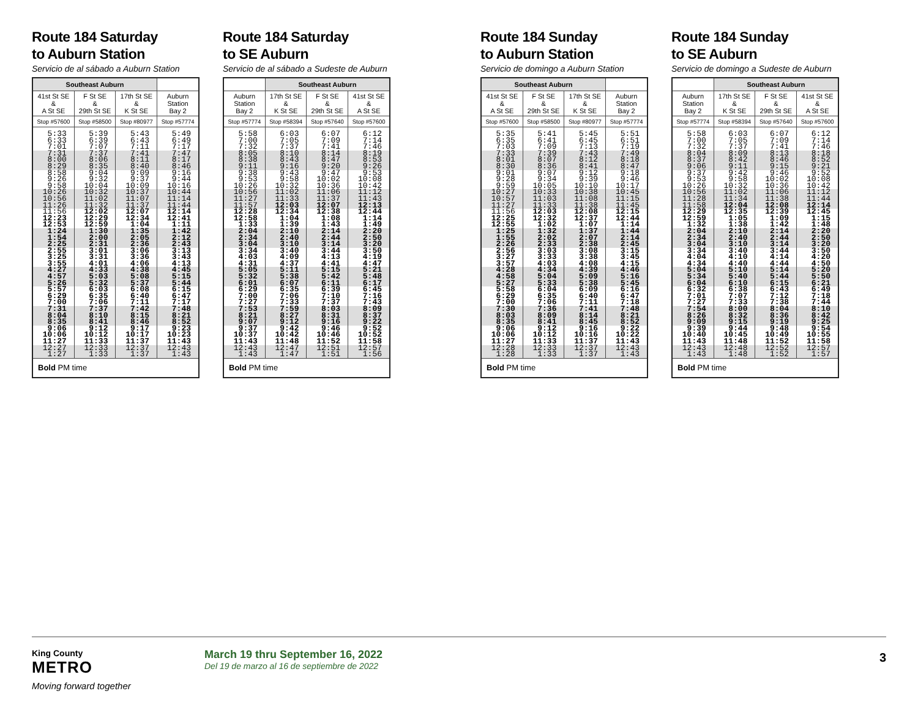Route 184 Saturday
to Auburn Station
Servicio de al sábado a Auburn Station
| Southeast Auburn | | | |
| --- | --- | --- | --- |
| 41st St SE & A St SE | F St SE & 29th St SE | 17th St SE & K St SE | Auburn Station Bay 2 |
| Stop #57600 | Stop #58500 | Stop #80977 | Stop #57774 |
| 5:33 | 5:39 | 5:43 | 5:49 |
| 6:33 | 6:39 | 6:43 | 6:49 |
| 7:01 | 7:07 | 7:11 | 7:17 |
| 7:31 | 7:37 | 7:41 | 7:47 |
| 8:00 | 8:06 | 8:11 | 8:17 |
| 8:29 | 8:35 | 8:40 | 8:46 |
| 8:58 | 9:04 | 9:09 | 9:16 |
| 9:26 | 9:32 | 9:37 | 9:44 |
| 9:58 | 10:04 | 10:09 | 10:16 |
| 10:26 | 10:32 | 10:37 | 10:44 |
| 10:56 | 11:02 | 11:07 | 11:14 |
| 11:26 | 11:32 | 11:37 | 11:44 |
| 11:56 | 12:02 | 12:07 | 12:14 |
| 12:23 | 12:29 | 12:34 | 12:41 |
| 12:53 | 12:59 | 1:04 | 1:11 |
| 1:24 | 1:30 | 1:35 | 1:42 |
| 1:54 | 2:00 | 2:05 | 2:12 |
| 2:25 | 2:31 | 2:36 | 2:43 |
| 2:55 | 3:01 | 3:06 | 3:13 |
| 3:25 | 3:31 | 3:36 | 3:43 |
| 3:55 | 4:01 | 4:06 | 4:13 |
| 4:27 | 4:33 | 4:38 | 4:45 |
| 4:57 | 5:03 | 5:08 | 5:15 |
| 5:26 | 5:32 | 5:37 | 5:44 |
| 5:57 | 6:03 | 6:08 | 6:15 |
| 6:29 | 6:35 | 6:40 | 6:47 |
| 7:00 | 7:06 | 7:11 | 7:17 |
| 7:31 | 7:37 | 7:42 | 7:48 |
| 8:04 | 8:10 | 8:15 | 8:21 |
| 8:35 | 8:41 | 8:46 | 8:52 |
| 9:06 | 9:12 | 9:17 | 9:23 |
| 10:06 | 10:12 | 10:17 | 10:23 |
| 11:27 | 11:33 | 11:37 | 11:43 |
| 12:27 | 12:33 | 12:37 | 12:43 |
| 1:27 | 1:33 | 1:37 | 1:43 |
| Bold PM time | | | |
Route 184 Saturday
to SE Auburn
Servicio de al sábado a Sudeste de Auburn
| | Southeast Auburn | | |
| --- | --- | --- | --- |
| Auburn Station Bay 2 | 17th St SE & K St SE | F St SE & 29th St SE | 41st St SE & A St SE |
| Stop #57774 | Stop #58394 | Stop #57640 | Stop #57600 |
| 5:58 | 6:03 | 6:07 | 6:12 |
| 7:00 | 7:05 | 7:09 | 7:14 |
| 7:32 | 7:37 | 7:41 | 7:46 |
| 8:05 | 8:10 | 8:14 | 8:19 |
| 8:38 | 8:43 | 8:47 | 8:53 |
| 9:11 | 9:16 | 9:20 | 9:26 |
| 9:38 | 9:43 | 9:47 | 9:53 |
| 9:53 | 9:58 | 10:02 | 10:08 |
| 10:26 | 10:32 | 10:36 | 10:42 |
| 10:56 | 11:02 | 11:06 | 11:12 |
| 11:27 | 11:33 | 11:37 | 11:43 |
| 11:57 | 12:03 | 12:07 | 12:13 |
| 12:28 | 12:34 | 12:38 | 12:44 |
| 12:58 | 1:04 | 1:08 | 1:14 |
| 1:33 | 1:39 | 1:43 | 1:49 |
| 2:04 | 2:10 | 2:14 | 2:20 |
| 2:34 | 2:40 | 2:44 | 2:50 |
| 3:04 | 3:10 | 3:14 | 3:20 |
| 3:34 | 3:40 | 3:44 | 3:50 |
| 4:03 | 4:09 | 4:13 | 4:19 |
| 4:31 | 4:37 | 4:41 | 4:47 |
| 5:05 | 5:11 | 5:15 | 5:21 |
| 5:32 | 5:38 | 5:42 | 5:48 |
| 6:01 | 6:07 | 6:11 | 6:17 |
| 6:29 | 6:35 | 6:39 | 6:45 |
| 7:00 | 7:06 | 7:10 | 7:16 |
| 7:27 | 7:33 | 7:37 | 7:43 |
| 7:53 | 7:59 | 8:03 | 8:09 |
| 8:21 | 8:27 | 8:31 | 8:37 |
| 9:07 | 9:12 | 9:16 | 9:22 |
| 9:37 | 9:42 | 9:46 | 9:52 |
| 10:37 | 10:42 | 10:46 | 10:52 |
| 11:43 | 11:48 | 11:52 | 11:58 |
| 12:43 | 12:47 | 12:51 | 12:57 |
| 1:43 | 1:47 | 1:51 | 1:56 |
| Bold PM time | | | |
Route 184 Sunday
to Auburn Station
Servicio de domingo a Auburn Station
| Southeast Auburn | | | |
| --- | --- | --- | --- |
| 41st St SE & A St SE | F St SE & 29th St SE | 17th St SE & K St SE | Auburn Station Bay 2 |
| Stop #57600 | Stop #58500 | Stop #80977 | Stop #57774 |
| 5:35 | 5:41 | 5:45 | 5:51 |
| 6:35 | 6:41 | 6:45 | 6:51 |
| 7:03 | 7:09 | 7:13 | 7:19 |
| 7:33 | 7:39 | 7:43 | 7:49 |
| 8:01 | 8:07 | 8:12 | 8:18 |
| 8:30 | 8:36 | 8:41 | 8:47 |
| 9:01 | 9:07 | 9:12 | 9:18 |
| 9:28 | 9:34 | 9:39 | 9:46 |
| 9:59 | 10:05 | 10:10 | 10:17 |
| 10:27 | 10:33 | 10:38 | 10:45 |
| 10:57 | 11:03 | 11:08 | 11:15 |
| 11:27 | 11:33 | 11:38 | 11:45 |
| 11:56 | 12:03 | 12:08 | 12:15 |
| 12:25 | 12:32 | 12:37 | 12:44 |
| 12:55 | 1:02 | 1:07 | 1:14 |
| 1:25 | 1:32 | 1:37 | 1:44 |
| 1:55 | 2:02 | 2:07 | 2:14 |
| 2:26 | 2:33 | 2:38 | 2:45 |
| 2:56 | 3:03 | 3:08 | 3:15 |
| 3:27 | 3:33 | 3:38 | 3:45 |
| 3:57 | 4:03 | 4:08 | 4:15 |
| 4:28 | 4:34 | 4:39 | 4:46 |
| 4:58 | 5:04 | 5:09 | 5:16 |
| 5:27 | 5:33 | 5:38 | 5:45 |
| 5:58 | 6:04 | 6:09 | 6:16 |
| 6:29 | 6:35 | 6:40 | 6:47 |
| 7:00 | 7:06 | 7:11 | 7:18 |
| 7:30 | 7:36 | 7:41 | 7:48 |
| 8:03 | 8:09 | 8:14 | 8:21 |
| 8:35 | 8:41 | 8:45 | 8:52 |
| 9:06 | 9:12 | 9:16 | 9:22 |
| 10:06 | 10:12 | 10:16 | 10:22 |
| 11:27 | 11:33 | 11:37 | 11:43 |
| 12:28 | 12:33 | 12:37 | 12:43 |
| 1:28 | 1:33 | 1:37 | 1:43 |
| Bold PM time | | | |
Route 184 Sunday
to SE Auburn
Servicio de domingo a Sudeste de Auburn
| | Southeast Auburn | | |
| --- | --- | --- | --- |
| Auburn Station Bay 2 | 17th St SE & K St SE | F St SE & 29th St SE | 41st St SE & A St SE |
| Stop #57774 | Stop #58394 | Stop #57640 | Stop #57600 |
| 5:58 | 6:03 | 6:07 | 6:12 |
| 7:00 | 7:05 | 7:09 | 7:14 |
| 7:32 | 7:37 | 7:41 | 7:46 |
| 8:04 | 8:09 | 8:13 | 8:18 |
| 8:37 | 8:42 | 8:46 | 8:52 |
| 9:06 | 9:11 | 9:15 | 9:21 |
| 9:37 | 9:42 | 9:46 | 9:52 |
| 9:53 | 9:58 | 10:02 | 10:08 |
| 10:26 | 10:32 | 10:36 | 10:42 |
| 10:56 | 11:02 | 11:06 | 11:12 |
| 11:28 | 11:34 | 11:38 | 11:44 |
| 11:58 | 12:04 | 12:08 | 12:14 |
| 12:29 | 12:35 | 12:39 | 12:45 |
| 12:59 | 1:05 | 1:09 | 1:15 |
| 1:32 | 1:38 | 1:42 | 1:48 |
| 2:04 | 2:10 | 2:14 | 2:20 |
| 2:34 | 2:40 | 2:44 | 2:50 |
| 3:04 | 3:10 | 3:14 | 3:20 |
| 3:34 | 3:40 | 3:44 | 3:50 |
| 4:04 | 4:10 | 4:14 | 4:20 |
| 4:34 | 4:40 | 4:44 | 4:50 |
| 5:04 | 5:10 | 5:14 | 5:20 |
| 5:34 | 5:40 | 5:44 | 5:50 |
| 6:04 | 6:10 | 6:15 | 6:21 |
| 6:32 | 6:38 | 6:43 | 6:49 |
| 7:01 | 7:07 | 7:12 | 7:18 |
| 7:27 | 7:33 | 7:38 | 7:44 |
| 7:54 | 8:00 | 8:04 | 8:10 |
| 8:26 | 8:32 | 8:36 | 8:42 |
| 9:09 | 9:15 | 9:19 | 9:25 |
| 9:39 | 9:44 | 9:48 | 9:54 |
| 10:40 | 10:45 | 10:49 | 10:55 |
| 11:43 | 11:48 | 11:52 | 11:58 |
| 12:43 | 12:48 | 12:52 | 12:57 |
| 1:43 | 1:48 | 1:52 | 1:57 |
| Bold PM time | | | |
King County
METRO
Moving forward together
March 19 thru September 16, 2022
Del 19 de marzo al 16 de septiembre de 2022
3